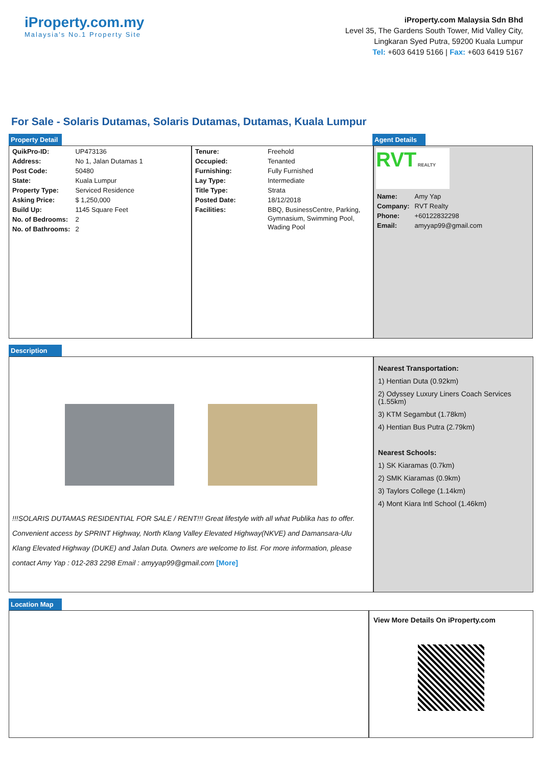iProperty.com.my
Malaysia's No.1 Property Site
iProperty.com Malaysia Sdn Bhd
Level 35, The Gardens South Tower, Mid Valley City,
Lingkaran Syed Putra, 59200 Kuala Lumpur
Tel: +603 6419 5166 | Fax: +603 6419 5167
For Sale - Solaris Dutamas, Solaris Dutamas, Dutamas, Kuala Lumpur
Property Detail Agent Details
| QuikPro-ID: | UP473136 |
| Address: | No 1, Jalan Dutamas 1 |
| Post Code: | 50480 |
| State: | Kuala Lumpur |
| Property Type: | Serviced Residence |
| Asking Price: | $ 1,250,000 |
| Build Up: | 1145 Square Feet |
| No. of Bedrooms: | 2 |
| No. of Bathrooms: | 2 |
| Tenure: | Freehold |
| Occupied: | Tenanted |
| Furnishing: | Fully Furnished |
| Lay Type: | Intermediate |
| Title Type: | Strata |
| Posted Date: | 18/12/2018 |
| Facilities: | BBQ, BusinessCentre, Parking, Gymnasium, Swimming Pool, Wading Pool |
RVT REALTY
| Name: | Amy Yap |
| Company: | RVT Realty |
| Phone: | +60122832298 |
| Email: | amyyap99@gmail.com |
Description
!!!SOLARIS DUTAMAS RESIDENTIAL FOR SALE / RENT!!! Great lifestyle with all what Publika has to offer. Convenient access by SPRINT Highway, North Klang Valley Elevated Highway(NKVE) and Damansara-Ulu Klang Elevated Highway (DUKE) and Jalan Duta. Owners are welcome to list. For more information, please contact Amy Yap : 012-283 2298 Email : amyyap99@gmail.com [More]
Nearest Transportation:
1) Hentian Duta (0.92km)
2) Odyssey Luxury Liners Coach Services (1.55km)
3) KTM Segambut (1.78km)
4) Hentian Bus Putra (2.79km)
Nearest Schools:
1) SK Kiaramas (0.7km)
2) SMK Kiaramas (0.9km)
3) Taylors College (1.14km)
4) Mont Kiara Intl School (1.46km)
Location Map
View More Details On iProperty.com